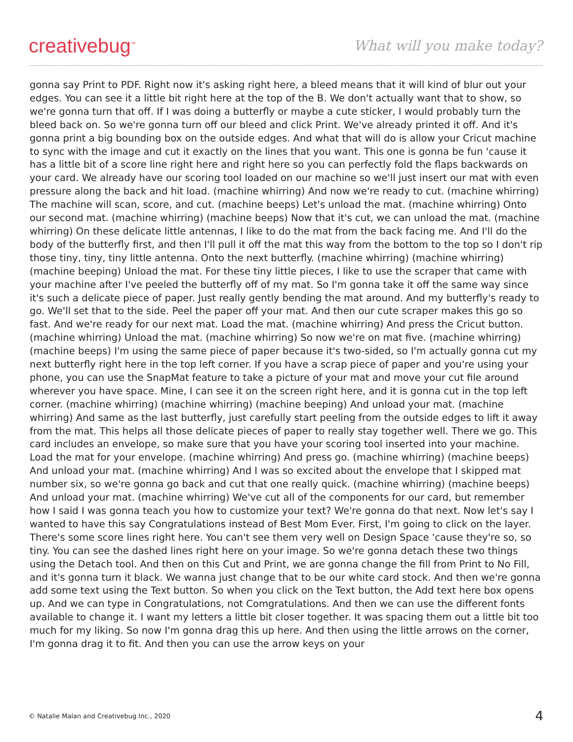creativebug<sup>™</sup>
What will you make today?
gonna say Print to PDF. Right now it's asking right here, a bleed means that it will kind of blur out your edges. You can see it a little bit right here at the top of the B. We don't actually want that to show, so we're gonna turn that off. If I was doing a butterfly or maybe a cute sticker, I would probably turn the bleed back on. So we're gonna turn off our bleed and click Print. We've already printed it off. And it's gonna print a big bounding box on the outside edges. And what that will do is allow your Cricut machine to sync with the image and cut it exactly on the lines that you want. This one is gonna be fun 'cause it has a little bit of a score line right here and right here so you can perfectly fold the flaps backwards on your card. We already have our scoring tool loaded on our machine so we'll just insert our mat with even pressure along the back and hit load. (machine whirring) And now we're ready to cut. (machine whirring) The machine will scan, score, and cut. (machine beeps) Let's unload the mat. (machine whirring) Onto our second mat. (machine whirring) (machine beeps) Now that it's cut, we can unload the mat. (machine whirring) On these delicate little antennas, I like to do the mat from the back facing me. And I'll do the body of the butterfly first, and then I'll pull it off the mat this way from the bottom to the top so I don't rip those tiny, tiny, tiny little antenna. Onto the next butterfly. (machine whirring) (machine whirring) (machine beeping) Unload the mat. For these tiny little pieces, I like to use the scraper that came with your machine after I've peeled the butterfly off of my mat. So I'm gonna take it off the same way since it's such a delicate piece of paper. Just really gently bending the mat around. And my butterfly's ready to go. We'll set that to the side. Peel the paper off your mat. And then our cute scraper makes this go so fast. And we're ready for our next mat. Load the mat. (machine whirring) And press the Cricut button. (machine whirring) Unload the mat. (machine whirring) So now we're on mat five. (machine whirring) (machine beeps) I'm using the same piece of paper because it's two-sided, so I'm actually gonna cut my next butterfly right here in the top left corner. If you have a scrap piece of paper and you're using your phone, you can use the SnapMat feature to take a picture of your mat and move your cut file around wherever you have space. Mine, I can see it on the screen right here, and it is gonna cut in the top left corner. (machine whirring) (machine whirring) (machine beeping) And unload your mat. (machine whirring) And same as the last butterfly, just carefully start peeling from the outside edges to lift it away from the mat. This helps all those delicate pieces of paper to really stay together well. There we go. This card includes an envelope, so make sure that you have your scoring tool inserted into your machine. Load the mat for your envelope. (machine whirring) And press go. (machine whirring) (machine beeps) And unload your mat. (machine whirring) And I was so excited about the envelope that I skipped mat number six, so we're gonna go back and cut that one really quick. (machine whirring) (machine beeps) And unload your mat. (machine whirring) We've cut all of the components for our card, but remember how I said I was gonna teach you how to customize your text? We're gonna do that next. Now let's say I wanted to have this say Congratulations instead of Best Mom Ever. First, I'm going to click on the layer. There's some score lines right here. You can't see them very well on Design Space 'cause they're so, so tiny. You can see the dashed lines right here on your image. So we're gonna detach these two things using the Detach tool. And then on this Cut and Print, we are gonna change the fill from Print to No Fill, and it's gonna turn it black. We wanna just change that to be our white card stock. And then we're gonna add some text using the Text button. So when you click on the Text button, the Add text here box opens up. And we can type in Congratulations, not Comgratulations. And then we can use the different fonts available to change it. I want my letters a little bit closer together. It was spacing them out a little bit too much for my liking. So now I'm gonna drag this up here. And then using the little arrows on the corner, I'm gonna drag it to fit. And then you can use the arrow keys on your
© Natalie Malan and Creativebug Inc., 2020 4